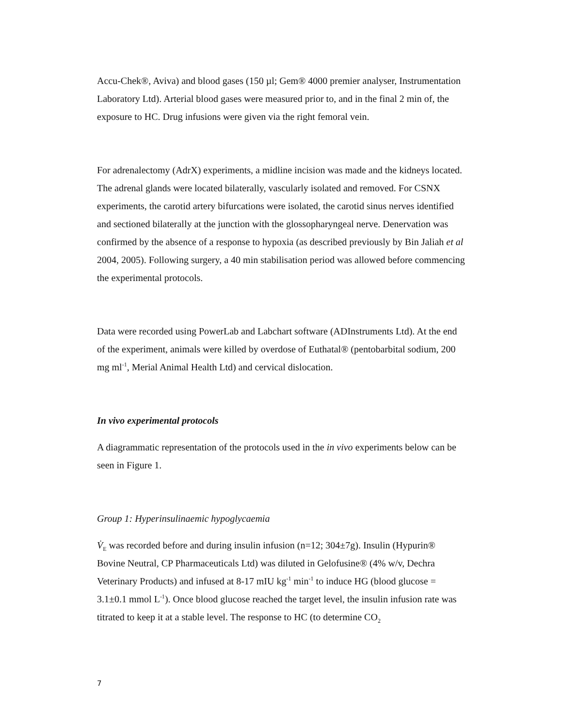Accu-Chek®, Aviva) and blood gases (150 µl; Gem® 4000 premier analyser, Instrumentation Laboratory Ltd). Arterial blood gases were measured prior to, and in the final 2 min of, the exposure to HC. Drug infusions were given via the right femoral vein.
For adrenalectomy (AdrX) experiments, a midline incision was made and the kidneys located. The adrenal glands were located bilaterally, vascularly isolated and removed. For CSNX experiments, the carotid artery bifurcations were isolated, the carotid sinus nerves identified and sectioned bilaterally at the junction with the glossopharyngeal nerve. Denervation was confirmed by the absence of a response to hypoxia (as described previously by Bin Jaliah et al 2004, 2005). Following surgery, a 40 min stabilisation period was allowed before commencing the experimental protocols.
Data were recorded using PowerLab and Labchart software (ADInstruments Ltd). At the end of the experiment, animals were killed by overdose of Euthatal® (pentobarbital sodium, 200 mg ml<sup>-1</sup>, Merial Animal Health Ltd) and cervical dislocation.
In vivo experimental protocols
A diagrammatic representation of the protocols used in the in vivo experiments below can be seen in Figure 1.
Group 1: Hyperinsulinaemic hypoglycaemia
V̇<sub>E</sub> was recorded before and during insulin infusion (n=12; 304±7g). Insulin (Hypurin® Bovine Neutral, CP Pharmaceuticals Ltd) was diluted in Gelofusine® (4% w/v, Dechra Veterinary Products) and infused at 8-17 mIU kg<sup>-1</sup> min<sup>-1</sup> to induce HG (blood glucose = 3.1±0.1 mmol L<sup>-1</sup>). Once blood glucose reached the target level, the insulin infusion rate was titrated to keep it at a stable level. The response to HC (to determine CO<sub>2</sub>
7